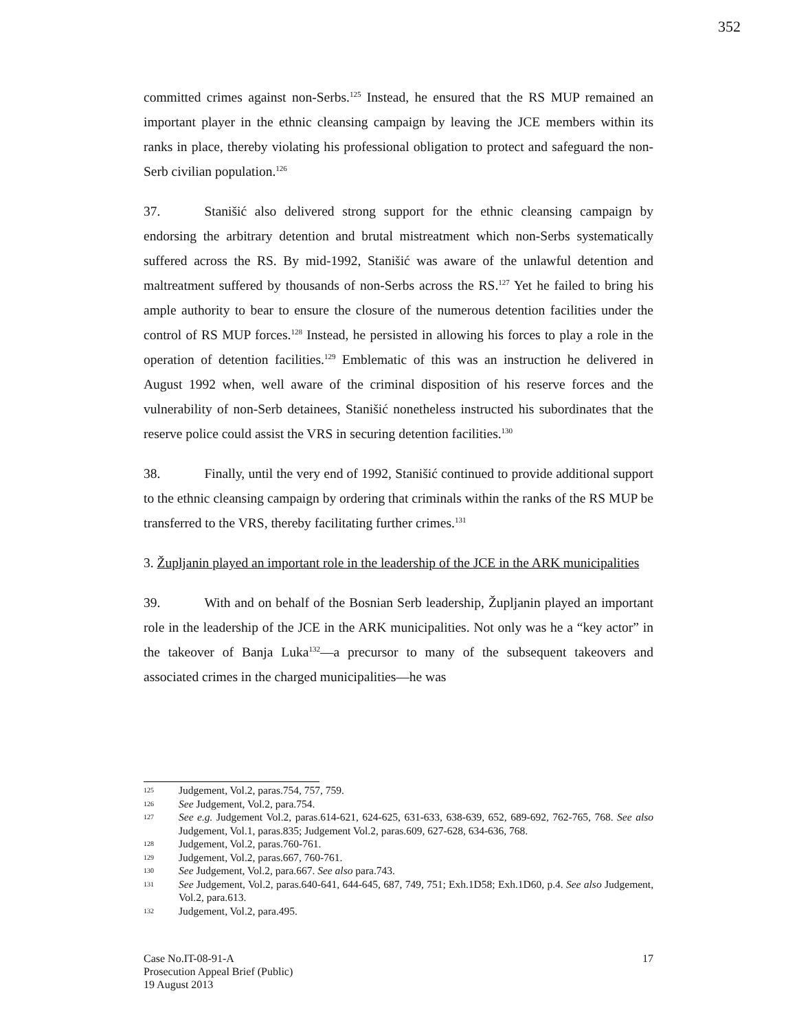352
committed crimes against non-Serbs.<sup>125</sup> Instead, he ensured that the RS MUP remained an important player in the ethnic cleansing campaign by leaving the JCE members within its ranks in place, thereby violating his professional obligation to protect and safeguard the non-Serb civilian population.<sup>126</sup>
37. Stanišić also delivered strong support for the ethnic cleansing campaign by endorsing the arbitrary detention and brutal mistreatment which non-Serbs systematically suffered across the RS. By mid-1992, Stanišić was aware of the unlawful detention and maltreatment suffered by thousands of non-Serbs across the RS.<sup>127</sup> Yet he failed to bring his ample authority to bear to ensure the closure of the numerous detention facilities under the control of RS MUP forces.<sup>128</sup> Instead, he persisted in allowing his forces to play a role in the operation of detention facilities.<sup>129</sup> Emblematic of this was an instruction he delivered in August 1992 when, well aware of the criminal disposition of his reserve forces and the vulnerability of non-Serb detainees, Stanišić nonetheless instructed his subordinates that the reserve police could assist the VRS in securing detention facilities.<sup>130</sup>
38. Finally, until the very end of 1992, Stanišić continued to provide additional support to the ethnic cleansing campaign by ordering that criminals within the ranks of the RS MUP be transferred to the VRS, thereby facilitating further crimes.<sup>131</sup>
3. Župljanin played an important role in the leadership of the JCE in the ARK municipalities
39. With and on behalf of the Bosnian Serb leadership, Župljanin played an important role in the leadership of the JCE in the ARK municipalities. Not only was he a “key actor” in the takeover of Banja Luka<sup>132</sup>—a precursor to many of the subsequent takeovers and associated crimes in the charged municipalities—he was
125 Judgement, Vol.2, paras.754, 757, 759.
126 See Judgement, Vol.2, para.754.
127 See e.g. Judgement Vol.2, paras.614-621, 624-625, 631-633, 638-639, 652, 689-692, 762-765, 768. See also Judgement, Vol.1, paras.835; Judgement Vol.2, paras.609, 627-628, 634-636, 768.
128 Judgement, Vol.2, paras.760-761.
129 Judgement, Vol.2, paras.667, 760-761.
130 See Judgement, Vol.2, para.667. See also para.743.
131 See Judgement, Vol.2, paras.640-641, 644-645, 687, 749, 751; Exh.1D58; Exh.1D60, p.4. See also Judgement, Vol.2, para.613.
132 Judgement, Vol.2, para.495.
Case No.IT-08-91-A
Prosecution Appeal Brief (Public)
19 August 2013
17